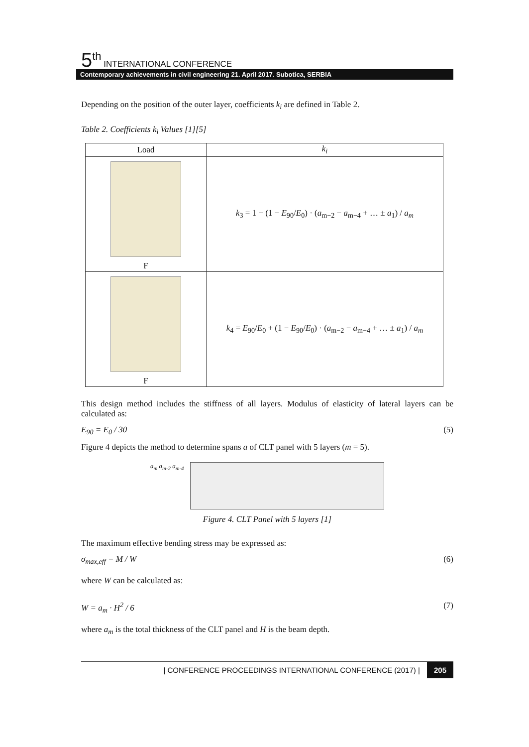5<sup>th</sup> INTERNATIONAL CONFERENCE
Contemporary achievements in civil engineering 21. April 2017. Subotica, SERBIA
Depending on the position of the outer layer, coefficients k<sub>i</sub> are defined in Table 2.
Table 2. Coefficients k<sub>i</sub> Values [1][5]
| Load | k<sub>i</sub> |
| --- | --- |
| F | k<sub>3</sub> = 1 − (1 − E<sub>90</sub>/ E<sub>0</sub>) · ( a<sub>m−2</sub> − a<sub>m−4</sub> + … ± a<sub>1</sub>) / a<sub>m</sub> |
| F | k<sub>4</sub> = E<sub>90</sub>/ E<sub>0</sub> + (1 − E<sub>90</sub>/ E<sub>0</sub>) · ( a<sub>m−2</sub> − a<sub>m−4</sub> + … ± a<sub>1</sub>) / a<sub>m</sub> |
This design method includes the stiffness of all layers. Modulus of elasticity of lateral layers can be calculated as:
E<sub>90</sub> = E<sub>0</sub> / 30 (5)
Figure 4 depicts the method to determine spans a of CLT panel with 5 layers (m = 5).
a<sub>m</sub> a<sub>m-2</sub> a<sub>m-4</sub>
Figure 4. CLT Panel with 5 layers [1]
The maximum effective bending stress may be expressed as:
σ<sub>max,eff</sub> = M / W (6)
where W can be calculated as:
W = a<sub>m</sub> · H<sup>2</sup> / 6 (7)
where a<sub>m</sub> is the total thickness of the CLT panel and H is the beam depth.
| CONFERENCE PROCEEDINGS INTERNATIONAL CONFERENCE (2017) | 205